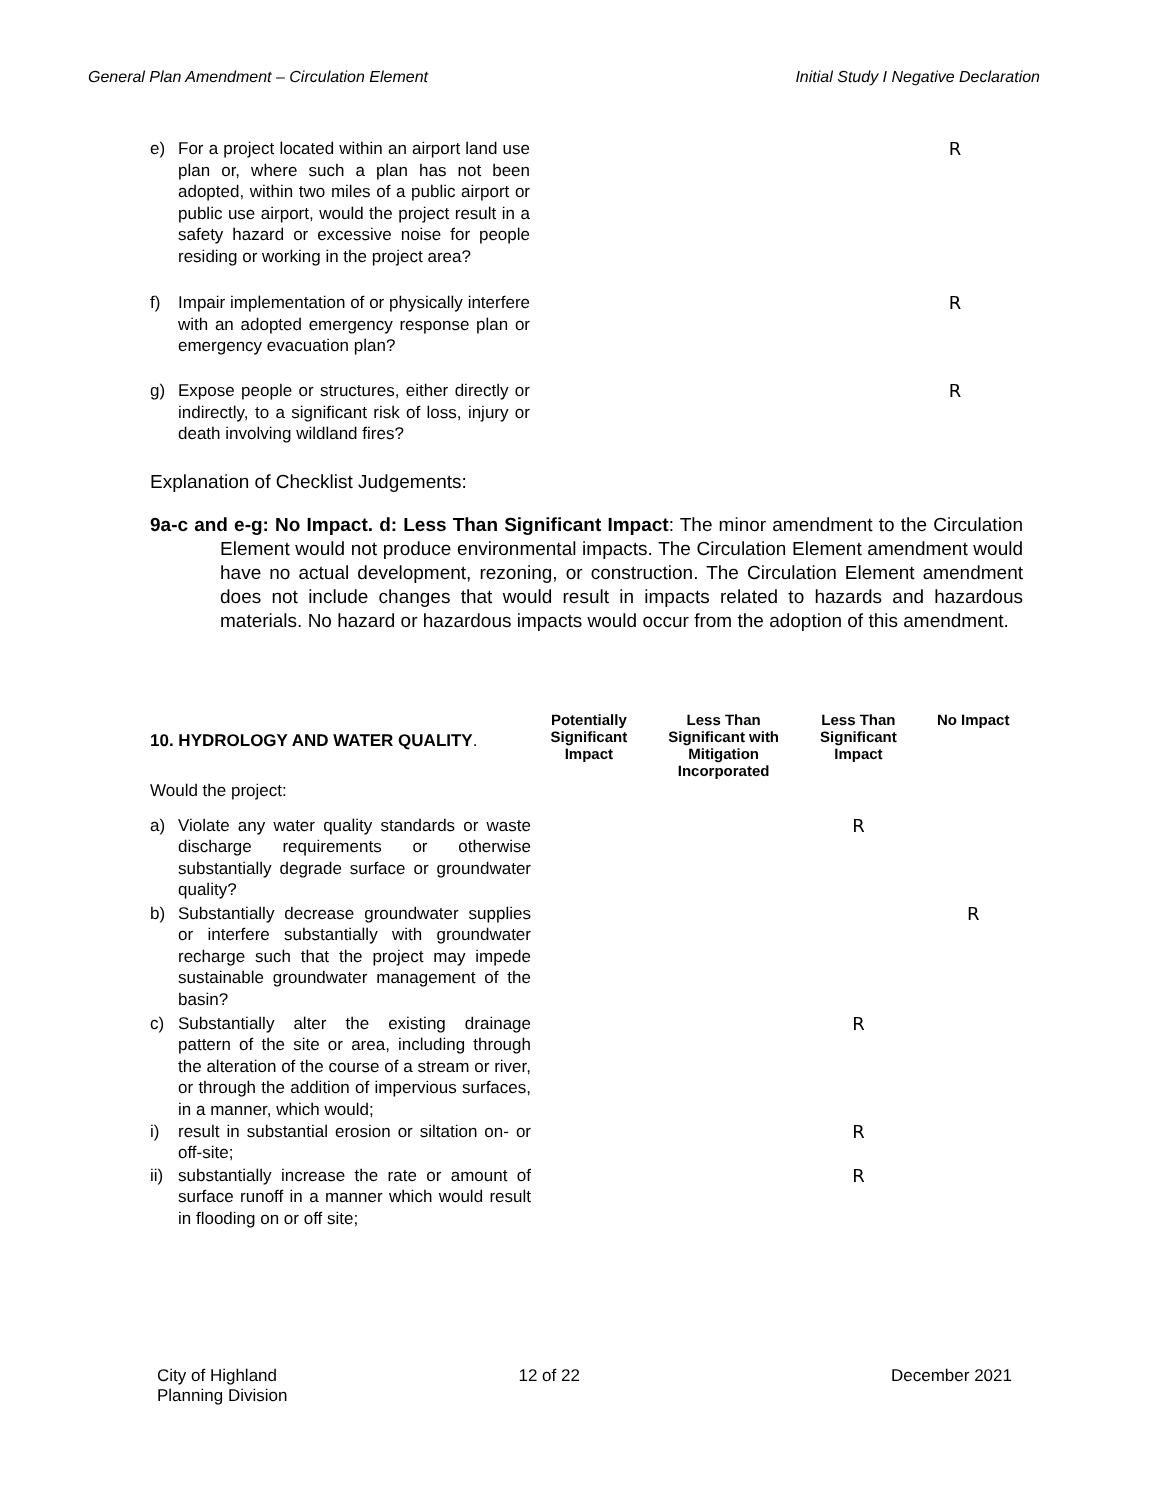General Plan Amendment – Circulation Element Initial Study I Negative Declaration
| e) For a project located within an airport land use plan or, where such a plan has not been adopted, within two miles of a public airport or public use airport, would the project result in a safety hazard or excessive noise for people residing or working in the project area? | | R |
| f) Impair implementation of or physically interfere with an adopted emergency response plan or emergency evacuation plan? | | R |
| g) Expose people or structures, either directly or indirectly, to a significant risk of loss, injury or death involving wildland fires? | | R |
Explanation of Checklist Judgements:
9a-c and e-g: No Impact. d: Less Than Significant Impact: The minor amendment to the Circulation Element would not produce environmental impacts. The Circulation Element amendment would have no actual development, rezoning, or construction. The Circulation Element amendment does not include changes that would result in impacts related to hazards and hazardous materials. No hazard or hazardous impacts would occur from the adoption of this amendment.
| 10. HYDROLOGY AND WATER QUALITY . | Potentially Significant Impact | Less Than Significant with Mitigation Incorporated | Less Than Significant Impact | No Impact |
| Would the project: | | | | |
| a) Violate any water quality standards or waste discharge requirements or otherwise substantially degrade surface or groundwater quality? | | | R | |
| b) Substantially decrease groundwater supplies or interfere substantially with groundwater recharge such that the project may impede sustainable groundwater management of the basin? | | | | R |
| c) Substantially alter the existing drainage pattern of the site or area, including through the alteration of the course of a stream or river, or through the addition of impervious surfaces, in a manner, which would; | | | R | |
| i) result in substantial erosion or siltation on- or off-site; | | | R | |
| ii) substantially increase the rate or amount of surface runoff in a manner which would result in flooding on or off site; | | | R | |
City of Highland
Planning Division 12 of 22 December 2021